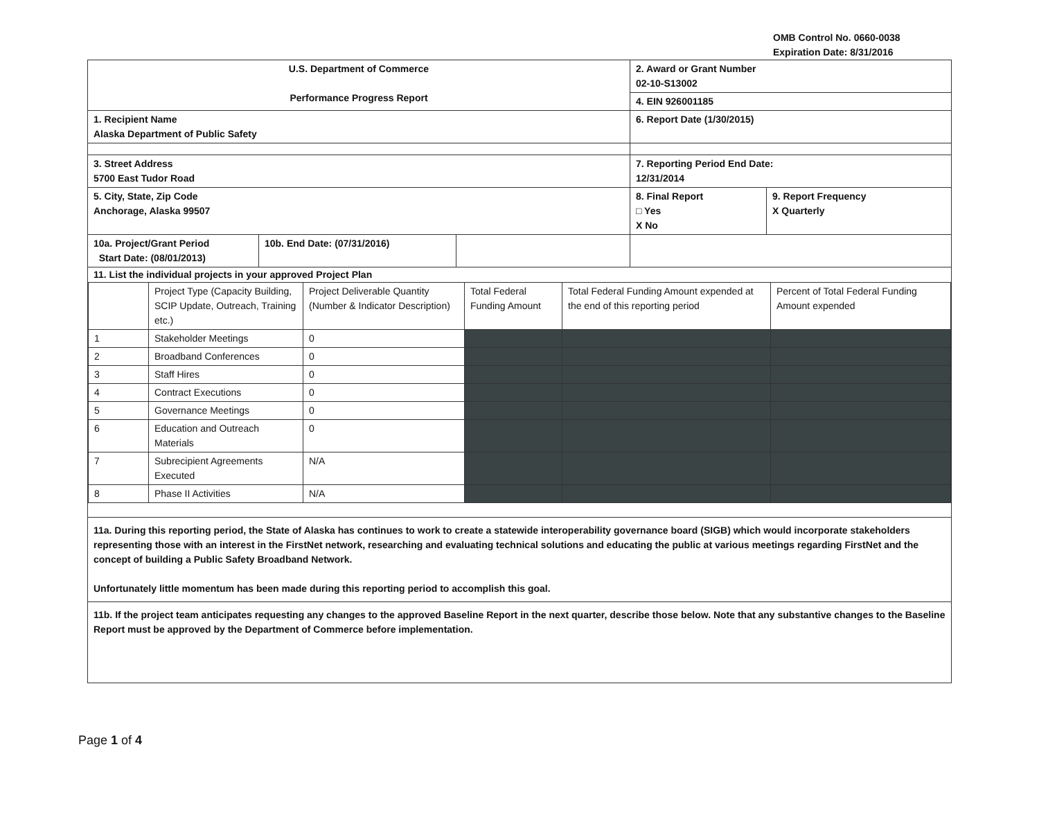OMB Control No. 0660-0038
Expiration Date: 8/31/2016
| U.S. Department of Commerce Performance Progress Report | | | 2. Award or Grant Number 02-10-S13002 | |
| | | | 4. EIN 926001185 | |
| 1. Recipient Name Alaska Department of Public Safety | | | 6. Report Date (1/30/2015) | |
| 3. Street Address 5700 East Tudor Road | | | 7. Reporting Period End Date: 12/31/2014 | |
| 5. City, State, Zip Code Anchorage, Alaska 99507 | | | 8. Final Report □ Yes X No | 9. Report Frequency X Quarterly |
| 10a. Project/Grant Period Start Date: (08/01/2013) | 10b. End Date: (07/31/2016) | | | |
| 11. List the individual projects in your approved Project Plan / / Project Type (Capacity Building, SCIP Update, Outreach, Training etc.) / Project Deliverable Quantity (Number & Indicator Description) / Total Federal Funding Amount / Total Federal Funding Amount expended at the end of this reporting period / Percent of Total Federal Funding Amount expended / / 1 / Stakeholder Meetings / 0 / / / / / 2 / Broadband Conferences / 0 / / / / / 3 / Staff Hires / 0 / / / / / 4 / Contract Executions / 0 / / / / / 5 / Governance Meetings / 0 / / / / / 6 / Education and Outreach Materials / 0 / / / / / 7 / Subrecipient Agreements Executed / N/A / / / / / 8 / Phase II Activities / N/A / / / / | | | | |
| 11a. During this reporting period, the State of Alaska has continues to work to create a statewide interoperability governance board (SIGB) which would incorporate stakeholders representing those with an interest in the FirstNet network, researching and evaluating technical solutions and educating the public at various meetings regarding FirstNet and the concept of building a Public Safety Broadband Network. Unfortunately little momentum has been made during this reporting period to accomplish this goal. | | | | |
| 11b. If the project team anticipates requesting any changes to the approved Baseline Report in the next quarter, describe those below. Note that any substantive changes to the Baseline Report must be approved by the Department of Commerce before implementation. | | | | |
Page 1 of 4